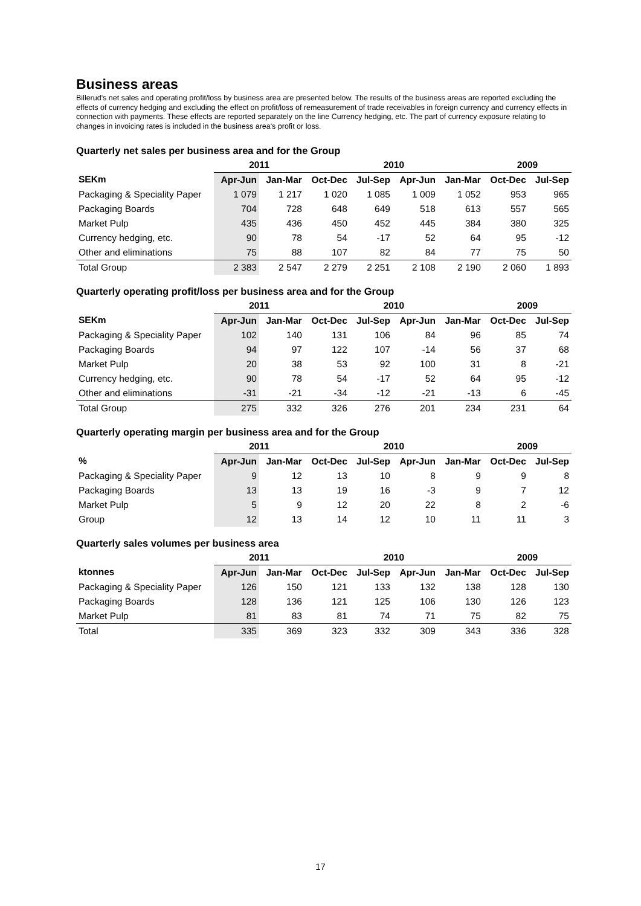Business areas
Billerud's net sales and operating profit/loss by business area are presented below. The results of the business areas are reported excluding the effects of currency hedging and excluding the effect on profit/loss of remeasurement of trade receivables in foreign currency and currency effects in connection with payments. These effects are reported separately on the line Currency hedging, etc. The part of currency exposure relating to changes in invoicing rates is included in the business area's profit or loss.
Quarterly net sales per business area and for the Group
| | 2011 | | 2010 | | | | 2009 | |
| --- | --- | --- | --- | --- | --- | --- | --- | --- |
| SEKm | Apr-Jun | Jan-Mar | Oct-Dec | Jul-Sep | Apr-Jun | Jan-Mar | Oct-Dec | Jul-Sep |
| Packaging & Speciality Paper | 1 079 | 1 217 | 1 020 | 1 085 | 1 009 | 1 052 | 953 | 965 |
| Packaging Boards | 704 | 728 | 648 | 649 | 518 | 613 | 557 | 565 |
| Market Pulp | 435 | 436 | 450 | 452 | 445 | 384 | 380 | 325 |
| Currency hedging, etc. | 90 | 78 | 54 | -17 | 52 | 64 | 95 | -12 |
| Other and eliminations | 75 | 88 | 107 | 82 | 84 | 77 | 75 | 50 |
| Total Group | 2 383 | 2 547 | 2 279 | 2 251 | 2 108 | 2 190 | 2 060 | 1 893 |
Quarterly operating profit/loss per business area and for the Group
| | 2011 | | 2010 | | | | 2009 | |
| --- | --- | --- | --- | --- | --- | --- | --- | --- |
| SEKm | Apr-Jun | Jan-Mar | Oct-Dec | Jul-Sep | Apr-Jun | Jan-Mar | Oct-Dec | Jul-Sep |
| Packaging & Speciality Paper | 102 | 140 | 131 | 106 | 84 | 96 | 85 | 74 |
| Packaging Boards | 94 | 97 | 122 | 107 | -14 | 56 | 37 | 68 |
| Market Pulp | 20 | 38 | 53 | 92 | 100 | 31 | 8 | -21 |
| Currency hedging, etc. | 90 | 78 | 54 | -17 | 52 | 64 | 95 | -12 |
| Other and eliminations | -31 | -21 | -34 | -12 | -21 | -13 | 6 | -45 |
| Total Group | 275 | 332 | 326 | 276 | 201 | 234 | 231 | 64 |
Quarterly operating margin per business area and for the Group
| | 2011 | | 2010 | | | | 2009 | |
| --- | --- | --- | --- | --- | --- | --- | --- | --- |
| % | Apr-Jun | Jan-Mar | Oct-Dec | Jul-Sep | Apr-Jun | Jan-Mar | Oct-Dec | Jul-Sep |
| Packaging & Speciality Paper | 9 | 12 | 13 | 10 | 8 | 9 | 9 | 8 |
| Packaging Boards | 13 | 13 | 19 | 16 | -3 | 9 | 7 | 12 |
| Market Pulp | 5 | 9 | 12 | 20 | 22 | 8 | 2 | -6 |
| Group | 12 | 13 | 14 | 12 | 10 | 11 | 11 | 3 |
Quarterly sales volumes per business area
| | 2011 | | 2010 | | | | 2009 | |
| --- | --- | --- | --- | --- | --- | --- | --- | --- |
| ktonnes | Apr-Jun | Jan-Mar | Oct-Dec | Jul-Sep | Apr-Jun | Jan-Mar | Oct-Dec | Jul-Sep |
| Packaging & Speciality Paper | 126 | 150 | 121 | 133 | 132 | 138 | 128 | 130 |
| Packaging Boards | 128 | 136 | 121 | 125 | 106 | 130 | 126 | 123 |
| Market Pulp | 81 | 83 | 81 | 74 | 71 | 75 | 82 | 75 |
| Total | 335 | 369 | 323 | 332 | 309 | 343 | 336 | 328 |
17